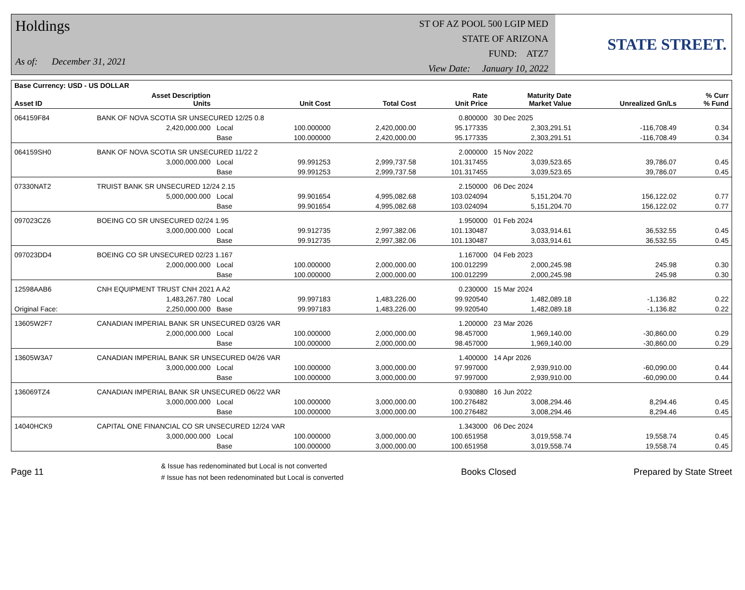Holdings
As of: December 31, 2021
ST OF AZ POOL 500 LGIP MED
STATE OF ARIZONA
FUND: ATZ7
View Date: January 10, 2022
STATE STREET.
| Base Currency: USD - US DOLLAR | | | | | | | | |
| --- | --- | --- | --- | --- | --- | --- | --- | --- |
| Asset ID | Asset Description Units | | Unit Cost | Total Cost | Rate Unit Price | Maturity Date Market Value | Unrealized Gn/Ls | % Curr % Fund |
| 064159F84 | BANK OF NOVA SCOTIA SR UNSECURED 12/25 0.8 | | | | 0.800000 | 30 Dec 2025 | | |
| | 2,420,000.000 | Local | 100.000000 | 2,420,000.00 | 95.177335 | 2,303,291.51 | -116,708.49 | 0.34 |
| | | Base | 100.000000 | 2,420,000.00 | 95.177335 | 2,303,291.51 | -116,708.49 | 0.34 |
| 064159SH0 | BANK OF NOVA SCOTIA SR UNSECURED 11/22 2 | | | | 2.000000 | 15 Nov 2022 | | |
| | 3,000,000.000 | Local | 99.991253 | 2,999,737.58 | 101.317455 | 3,039,523.65 | 39,786.07 | 0.45 |
| | | Base | 99.991253 | 2,999,737.58 | 101.317455 | 3,039,523.65 | 39,786.07 | 0.45 |
| 07330NAT2 | TRUIST BANK SR UNSECURED 12/24 2.15 | | | | 2.150000 | 06 Dec 2024 | | |
| | 5,000,000.000 | Local | 99.901654 | 4,995,082.68 | 103.024094 | 5,151,204.70 | 156,122.02 | 0.77 |
| | | Base | 99.901654 | 4,995,082.68 | 103.024094 | 5,151,204.70 | 156,122.02 | 0.77 |
| 097023CZ6 | BOEING CO SR UNSECURED 02/24 1.95 | | | | 1.950000 | 01 Feb 2024 | | |
| | 3,000,000.000 | Local | 99.912735 | 2,997,382.06 | 101.130487 | 3,033,914.61 | 36,532.55 | 0.45 |
| | | Base | 99.912735 | 2,997,382.06 | 101.130487 | 3,033,914.61 | 36,532.55 | 0.45 |
| 097023DD4 | BOEING CO SR UNSECURED 02/23 1.167 | | | | 1.167000 | 04 Feb 2023 | | |
| | 2,000,000.000 | Local | 100.000000 | 2,000,000.00 | 100.012299 | 2,000,245.98 | 245.98 | 0.30 |
| | | Base | 100.000000 | 2,000,000.00 | 100.012299 | 2,000,245.98 | 245.98 | 0.30 |
| 12598AAB6 | CNH EQUIPMENT TRUST CNH 2021 A A2 | | | | 0.230000 | 15 Mar 2024 | | |
| | 1,483,267.780 | Local | 99.997183 | 1,483,226.00 | 99.920540 | 1,482,089.18 | -1,136.82 | 0.22 |
| Original Face: | 2,250,000.000 | Base | 99.997183 | 1,483,226.00 | 99.920540 | 1,482,089.18 | -1,136.82 | 0.22 |
| 13605W2F7 | CANADIAN IMPERIAL BANK SR UNSECURED 03/26 VAR | | | | 1.200000 | 23 Mar 2026 | | |
| | 2,000,000.000 | Local | 100.000000 | 2,000,000.00 | 98.457000 | 1,969,140.00 | -30,860.00 | 0.29 |
| | | Base | 100.000000 | 2,000,000.00 | 98.457000 | 1,969,140.00 | -30,860.00 | 0.29 |
| 13605W3A7 | CANADIAN IMPERIAL BANK SR UNSECURED 04/26 VAR | | | | 1.400000 | 14 Apr 2026 | | |
| | 3,000,000.000 | Local | 100.000000 | 3,000,000.00 | 97.997000 | 2,939,910.00 | -60,090.00 | 0.44 |
| | | Base | 100.000000 | 3,000,000.00 | 97.997000 | 2,939,910.00 | -60,090.00 | 0.44 |
| 136069TZ4 | CANADIAN IMPERIAL BANK SR UNSECURED 06/22 VAR | | | | 0.930880 | 16 Jun 2022 | | |
| | 3,000,000.000 | Local | 100.000000 | 3,000,000.00 | 100.276482 | 3,008,294.46 | 8,294.46 | 0.45 |
| | | Base | 100.000000 | 3,000,000.00 | 100.276482 | 3,008,294.46 | 8,294.46 | 0.45 |
| 14040HCK9 | CAPITAL ONE FINANCIAL CO SR UNSECURED 12/24 VAR | | | | 1.343000 | 06 Dec 2024 | | |
| | 3,000,000.000 | Local | 100.000000 | 3,000,000.00 | 100.651958 | 3,019,558.74 | 19,558.74 | 0.45 |
| | | Base | 100.000000 | 3,000,000.00 | 100.651958 | 3,019,558.74 | 19,558.74 | 0.45 |
Page 11
& Issue has redenominated but Local is not converted
# Issue has not been redenominated but Local is converted
Books Closed Prepared by State Street